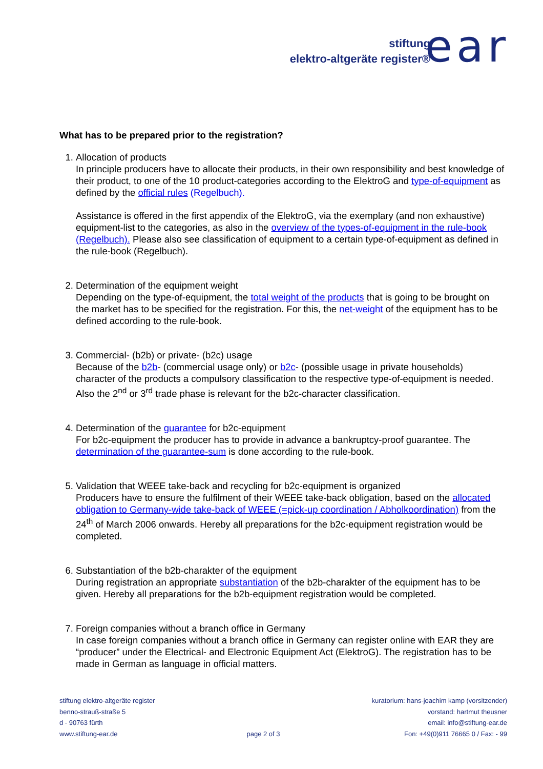stiftung
elektro-altgeräte register®
ear
What has to be prepared prior to the registration?
1. Allocation of products
In principle producers have to allocate their products, in their own responsibility and best knowledge of their product, to one of the 10 product-categories according to the ElektroG and type-of-equipment as defined by the official rules (Regelbuch).
Assistance is offered in the first appendix of the ElektroG, via the exemplary (and non exhaustive) equipment-list to the categories, as also in the overview of the types-of-equipment in the rule-book (Regelbuch). Please also see classification of equipment to a certain type-of-equipment as defined in the rule-book (Regelbuch).
2. Determination of the equipment weight
Depending on the type-of-equipment, the total weight of the products that is going to be brought on the market has to be specified for the registration. For this, the net-weight of the equipment has to be defined according to the rule-book.
3. Commercial- (b2b) or private- (b2c) usage
Because of the b2b- (commercial usage only) or b2c- (possible usage in private households) character of the products a compulsory classification to the respective type-of-equipment is needed. Also the 2<sup>nd</sup> or 3<sup>rd</sup> trade phase is relevant for the b2c-character classification.
4. Determination of the guarantee for b2c-equipment
For b2c-equipment the producer has to provide in advance a bankruptcy-proof guarantee. The determination of the guarantee-sum is done according to the rule-book.
5. Validation that WEEE take-back and recycling for b2c-equipment is organized
Producers have to ensure the fulfilment of their WEEE take-back obligation, based on the allocated obligation to Germany-wide take-back of WEEE (=pick-up coordination / Abholkoordination) from the 24<sup>th</sup> of March 2006 onwards. Hereby all preparations for the b2c-equipment registration would be completed.
6. Substantiation of the b2b-charakter of the equipment
During registration an appropriate substantiation of the b2b-charakter of the equipment has to be given. Hereby all preparations for the b2b-equipment registration would be completed.
7. Foreign companies without a branch office in Germany
In case foreign companies without a branch office in Germany can register online with EAR they are “producer” under the Electrical- and Electronic Equipment Act (ElektroG). The registration has to be made in German as language in official matters.
stiftung elektro-altgeräte register
benno-strauß-straße 5
d - 90763 fürth
www.stiftung-ear.de
page 2 of 3 kuratorium: hans-joachim kamp (vorsitzender)
vorstand: hartmut theusner
email: info@stiftung-ear.de
Fon: +49(0)911 76665 0 / Fax: - 99